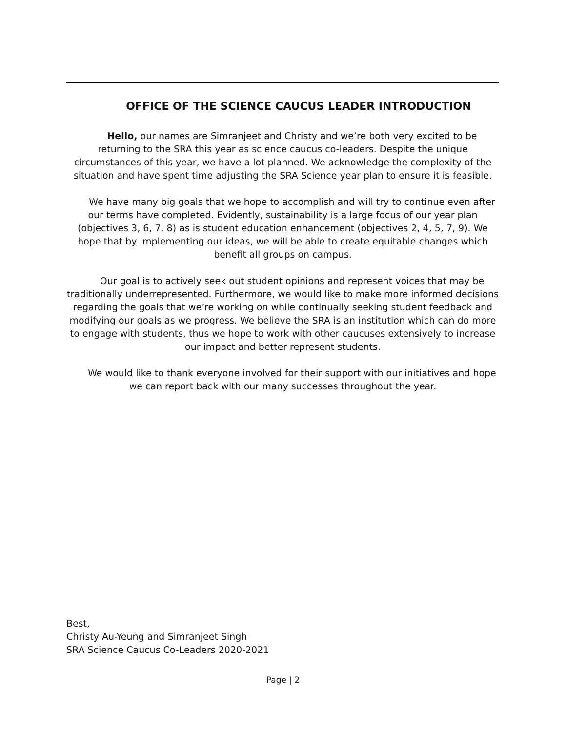OFFICE OF THE SCIENCE CAUCUS LEADER INTRODUCTION
  Hello, our names are Simranjeet and Christy and we’re both very excited to be returning to the SRA this year as science caucus co-leaders. Despite the unique circumstances of this year, we have a lot planned. We acknowledge the complexity of the situation and have spent time adjusting the SRA Science year plan to ensure it is feasible.
  We have many big goals that we hope to accomplish and will try to continue even after our terms have completed. Evidently, sustainability is a large focus of our year plan (objectives 3, 6, 7, 8) as is student education enhancement (objectives 2, 4, 5, 7, 9). We hope that by implementing our ideas, we will be able to create equitable changes which benefit all groups on campus.
  Our goal is to actively seek out student opinions and represent voices that may be traditionally underrepresented. Furthermore, we would like to make more informed decisions regarding the goals that we’re working on while continually seeking student feedback and modifying our goals as we progress. We believe the SRA is an institution which can do more to engage with students, thus we hope to work with other caucuses extensively to increase our impact and better represent students.
  We would like to thank everyone involved for their support with our initiatives and hope we can report back with our many successes throughout the year.
Best,
Christy Au-Yeung and Simranjeet Singh
SRA Science Caucus Co-Leaders 2020-2021
Page | 2